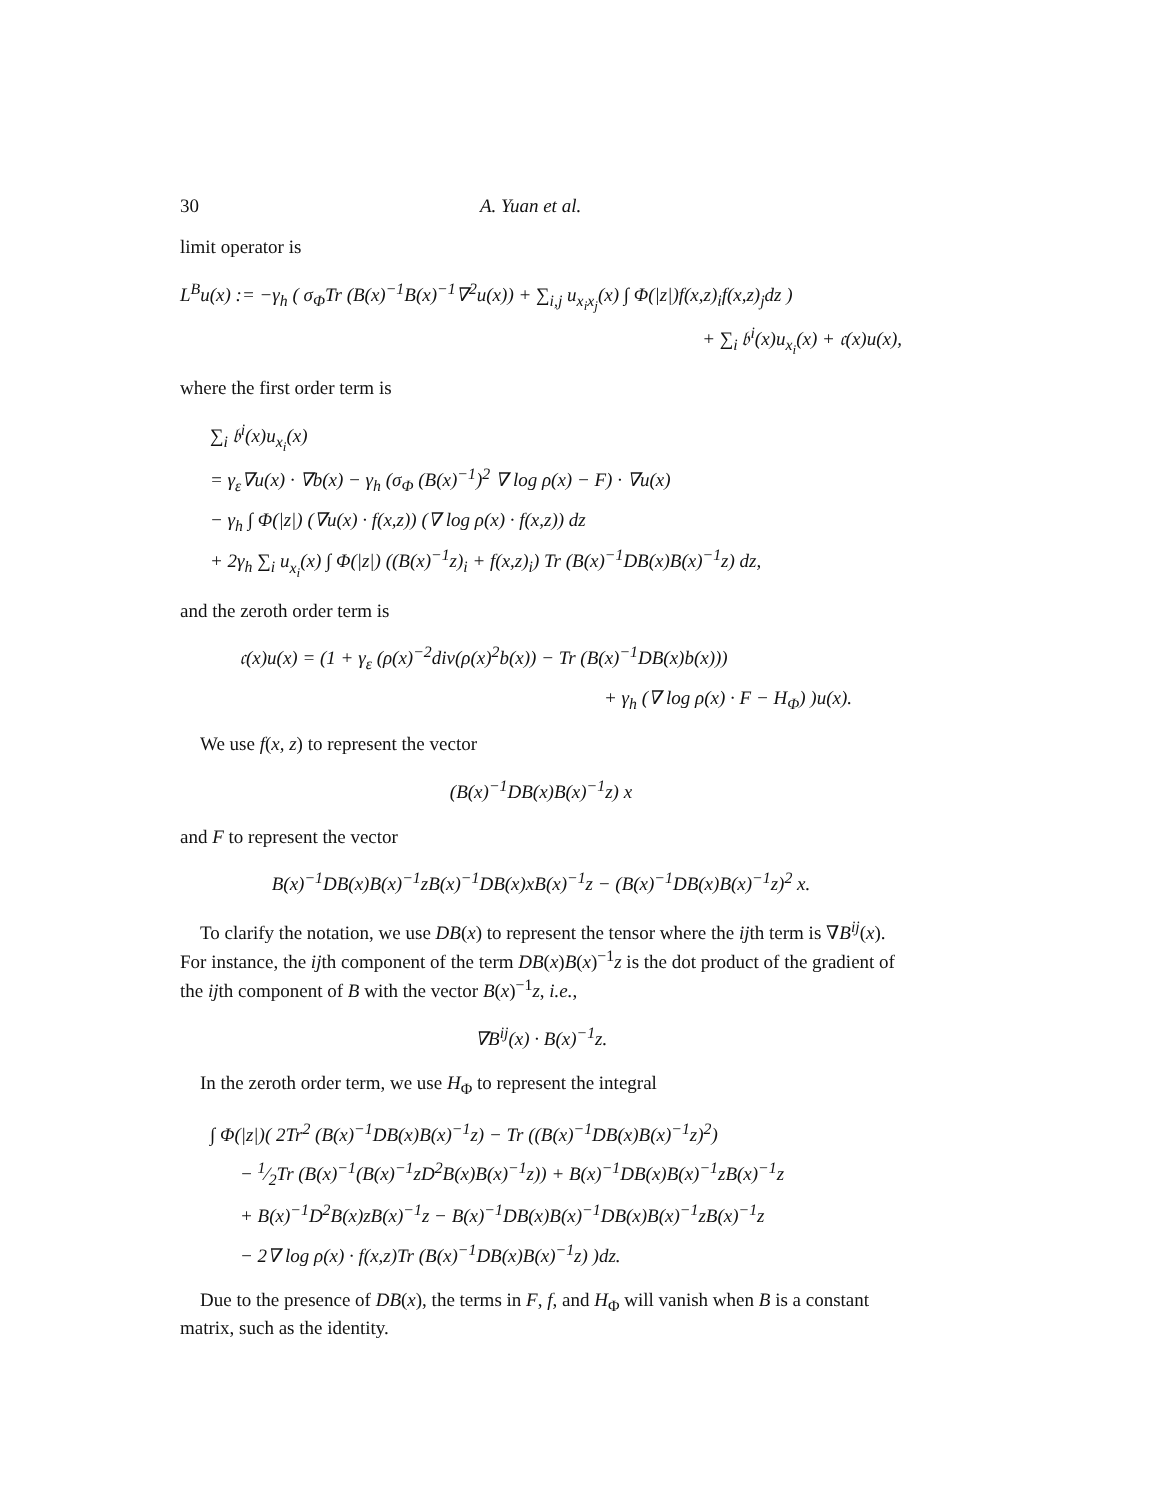30 A. Yuan et al.
limit operator is
L<sup>B</sup>u(x) := −γ<sub>h</sub> ( σ<sub>Φ</sub>Tr (B(x)<sup>−1</sup>B(x)<sup>−1</sup>∇<sup>2</sup>u(x)) + ∑<sub>i,j</sub> u<sub>x<sub>i</sub>x<sub>j</sub></sub>(x) ∫ Φ(|z|)f(x,z)<sub>i</sub>f(x,z)<sub>j</sub>dz )
+ ∑<sub>i</sub> 𝔟<sup>i</sup>(x)u<sub>x<sub>i</sub></sub>(x) + 𝔠(x)u(x),
where the first order term is
∑<sub>i</sub> 𝔟<sup>i</sup>(x)u<sub>x<sub>i</sub></sub>(x)
= γ<sub>ε</sub>∇u(x) · ∇b(x) − γ<sub>h</sub> (σ<sub>Φ</sub> (B(x)<sup>−1</sup>)<sup>2</sup> ∇ log ρ(x) − F) · ∇u(x)
− γ<sub>h</sub> ∫ Φ(|z|) (∇u(x) · f(x,z)) (∇ log ρ(x) · f(x,z)) dz
+ 2γ<sub>h</sub> ∑<sub>i</sub> u<sub>x<sub>i</sub></sub>(x) ∫ Φ(|z|) ((B(x)<sup>−1</sup>z)<sub>i</sub> + f(x,z)<sub>i</sub>) Tr (B(x)<sup>−1</sup>DB(x)B(x)<sup>−1</sup>z) dz,
and the zeroth order term is
𝔠(x)u(x) = (1 + γ<sub>ε</sub> (ρ(x)<sup>−2</sup>div(ρ(x)<sup>2</sup>b(x)) − Tr (B(x)<sup>−1</sup>DB(x)b(x)))
+ γ<sub>h</sub> (∇ log ρ(x) · F − H<sub>Φ</sub>) )u(x).
We use f(x, z) to represent the vector
(B(x)<sup>−1</sup>DB(x)B(x)<sup>−1</sup>z) x
and F to represent the vector
B(x)<sup>−1</sup>DB(x)B(x)<sup>−1</sup>zB(x)<sup>−1</sup>DB(x)xB(x)<sup>−1</sup>z − (B(x)<sup>−1</sup>DB(x)B(x)<sup>−1</sup>z)<sup>2</sup> x.
To clarify the notation, we use DB(x) to represent the tensor where the ijth term is ∇B<sup>ij</sup>(x). For instance, the ijth component of the term DB(x)B(x)<sup>−1</sup>z is the dot product of the gradient of the ijth component of B with the vector B(x)<sup>−1</sup>z, i.e.,
∇B<sup>ij</sup>(x) · B(x)<sup>−1</sup>z.
In the zeroth order term, we use H<sub>Φ</sub> to represent the integral
∫ Φ(|z|)( 2Tr<sup>2</sup> (B(x)<sup>−1</sup>DB(x)B(x)<sup>−1</sup>z) − Tr ((B(x)<sup>−1</sup>DB(x)B(x)<sup>−1</sup>z)<sup>2</sup>)
− 1⁄2Tr (B(x)<sup>−1</sup>(B(x)<sup>−1</sup>zD<sup>2</sup>B(x)B(x)<sup>−1</sup>z)) + B(x)<sup>−1</sup>DB(x)B(x)<sup>−1</sup>zB(x)<sup>−1</sup>z
+ B(x)<sup>−1</sup>D<sup>2</sup>B(x)zB(x)<sup>−1</sup>z − B(x)<sup>−1</sup>DB(x)B(x)<sup>−1</sup>DB(x)B(x)<sup>−1</sup>zB(x)<sup>−1</sup>z
− 2∇ log ρ(x) · f(x,z)Tr (B(x)<sup>−1</sup>DB(x)B(x)<sup>−1</sup>z) )dz.
Due to the presence of DB(x), the terms in F, f, and H<sub>Φ</sub> will vanish when B is a constant matrix, such as the identity.